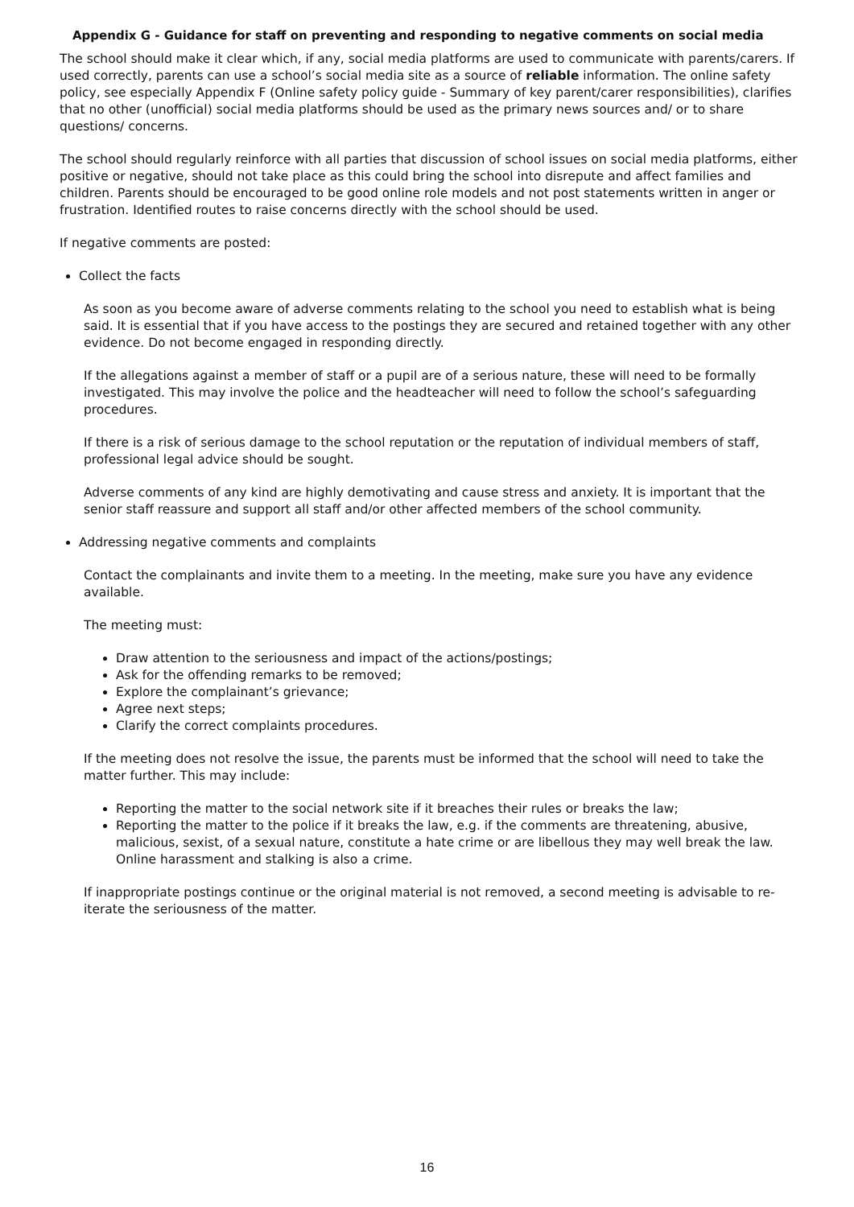Appendix G - Guidance for staff on preventing and responding to negative comments on social media
The school should make it clear which, if any, social media platforms are used to communicate with parents/carers. If used correctly, parents can use a school’s social media site as a source of reliable information. The online safety policy, see especially Appendix F (Online safety policy guide - Summary of key parent/carer responsibilities), clarifies that no other (unofficial) social media platforms should be used as the primary news sources and/ or to share questions/ concerns.
The school should regularly reinforce with all parties that discussion of school issues on social media platforms, either positive or negative, should not take place as this could bring the school into disrepute and affect families and children. Parents should be encouraged to be good online role models and not post statements written in anger or frustration. Identified routes to raise concerns directly with the school should be used.
If negative comments are posted:
Collect the facts
As soon as you become aware of adverse comments relating to the school you need to establish what is being said. It is essential that if you have access to the postings they are secured and retained together with any other evidence. Do not become engaged in responding directly.
If the allegations against a member of staff or a pupil are of a serious nature, these will need to be formally investigated. This may involve the police and the headteacher will need to follow the school’s safeguarding procedures.
If there is a risk of serious damage to the school reputation or the reputation of individual members of staff, professional legal advice should be sought.
Adverse comments of any kind are highly demotivating and cause stress and anxiety. It is important that the senior staff reassure and support all staff and/or other affected members of the school community.
Addressing negative comments and complaints
Contact the complainants and invite them to a meeting. In the meeting, make sure you have any evidence available.
The meeting must:
Draw attention to the seriousness and impact of the actions/postings;
Ask for the offending remarks to be removed;
Explore the complainant’s grievance;
Agree next steps;
Clarify the correct complaints procedures.
If the meeting does not resolve the issue, the parents must be informed that the school will need to take the matter further. This may include:
Reporting the matter to the social network site if it breaches their rules or breaks the law;
Reporting the matter to the police if it breaks the law, e.g. if the comments are threatening, abusive, malicious, sexist, of a sexual nature, constitute a hate crime or are libellous they may well break the law. Online harassment and stalking is also a crime.
If inappropriate postings continue or the original material is not removed, a second meeting is advisable to re-iterate the seriousness of the matter.
16